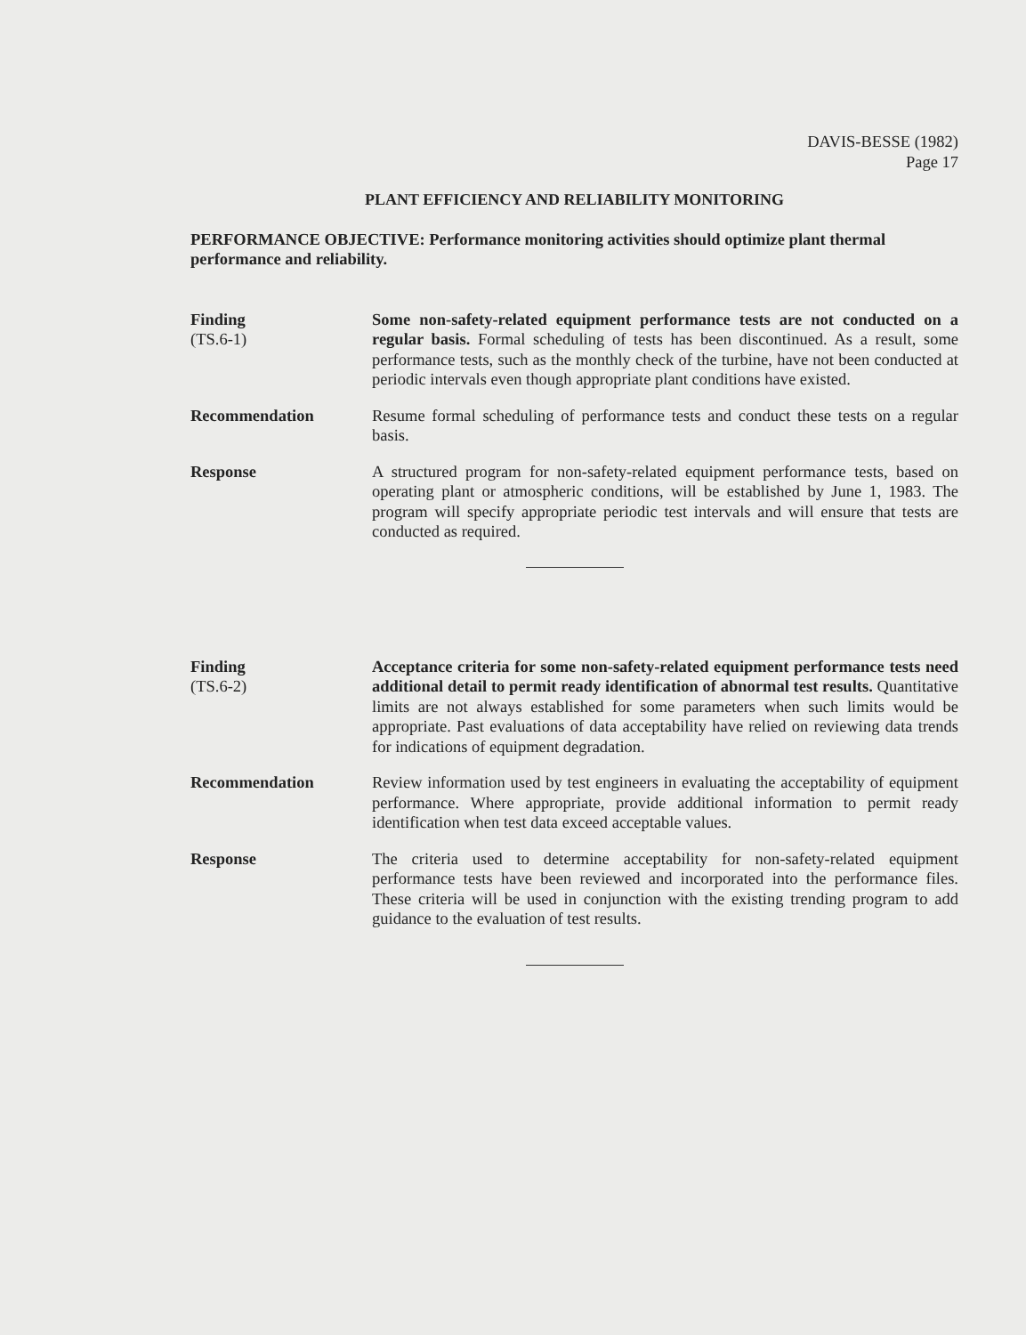DAVIS-BESSE (1982)
Page 17
PLANT EFFICIENCY AND RELIABILITY MONITORING
PERFORMANCE OBJECTIVE: Performance monitoring activities should optimize plant thermal performance and reliability.
Finding
(TS.6-1)
Some non-safety-related equipment performance tests are not conducted on a regular basis. Formal scheduling of tests has been discontinued. As a result, some performance tests, such as the monthly check of the turbine, have not been conducted at periodic intervals even though appropriate plant conditions have existed.
Recommendation Resume formal scheduling of performance tests and conduct these tests on a regular basis.
Response A structured program for non-safety-related equipment performance tests, based on operating plant or atmospheric conditions, will be established by June 1, 1983. The program will specify appropriate periodic test intervals and will ensure that tests are conducted as required.
Finding
(TS.6-2)
Acceptance criteria for some non-safety-related equipment performance tests need additional detail to permit ready identification of abnormal test results. Quantitative limits are not always established for some parameters when such limits would be appropriate. Past evaluations of data acceptability have relied on reviewing data trends for indications of equipment degradation.
Recommendation Review information used by test engineers in evaluating the acceptability of equipment performance. Where appropriate, provide additional information to permit ready identification when test data exceed acceptable values.
Response The criteria used to determine acceptability for non-safety-related equipment performance tests have been reviewed and incorporated into the performance files. These criteria will be used in conjunction with the existing trending program to add guidance to the evaluation of test results.